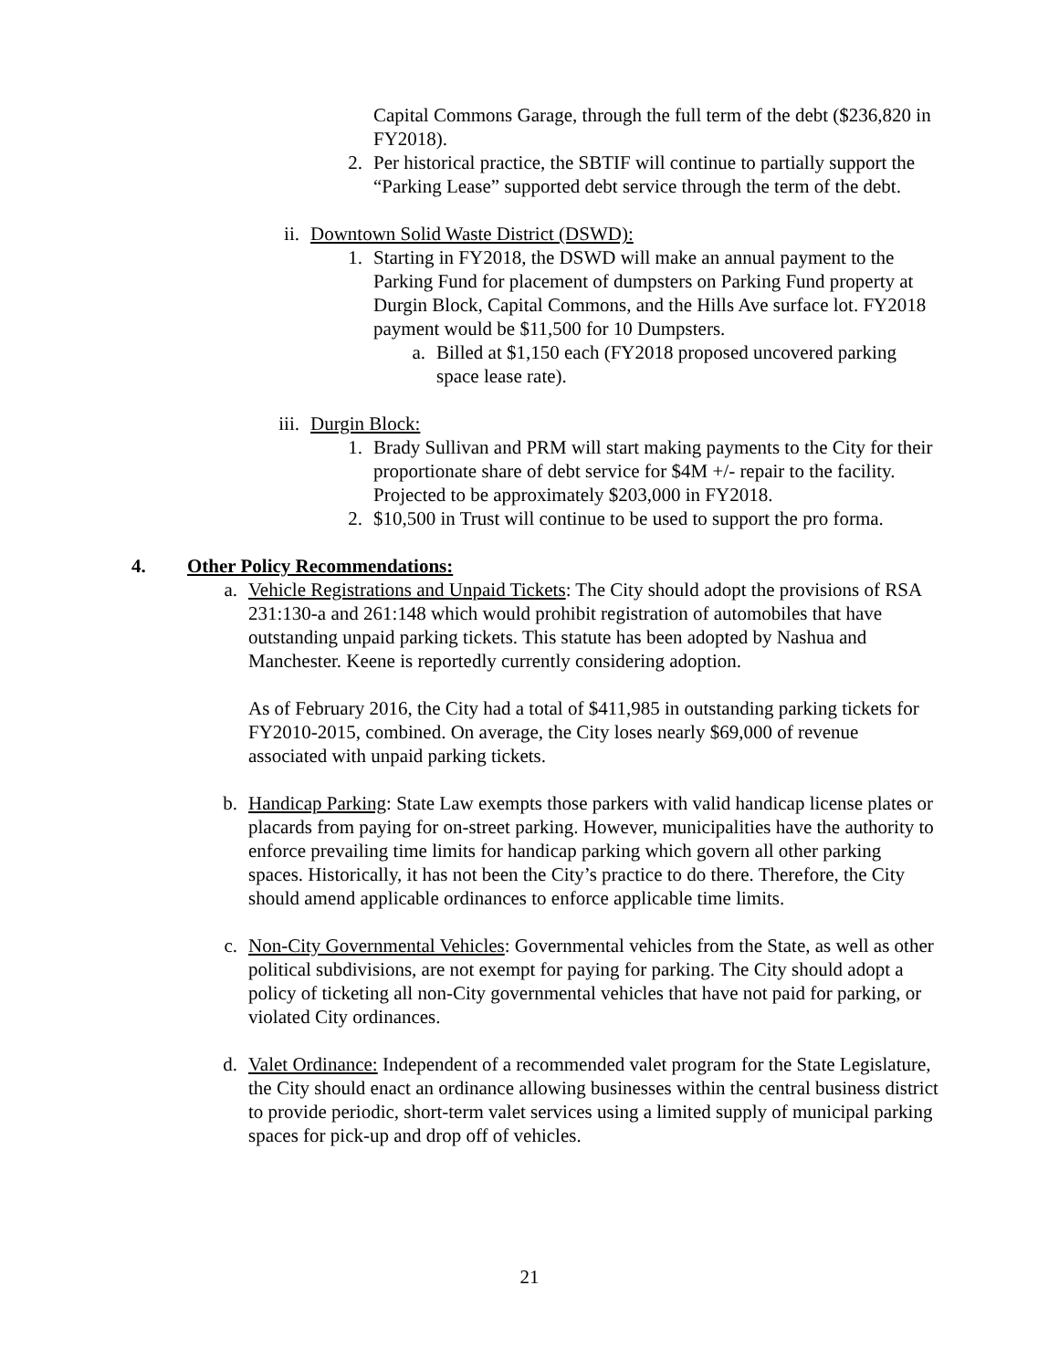Capital Commons Garage, through the full term of the debt ($236,820 in FY2018).
2. Per historical practice, the SBTIF will continue to partially support the “Parking Lease” supported debt service through the term of the debt.
ii. Downtown Solid Waste District (DSWD):
1. Starting in FY2018, the DSWD will make an annual payment to the Parking Fund for placement of dumpsters on Parking Fund property at Durgin Block, Capital Commons, and the Hills Ave surface lot. FY2018 payment would be $11,500 for 10 Dumpsters.
a. Billed at $1,150 each (FY2018 proposed uncovered parking space lease rate).
iii. Durgin Block:
1. Brady Sullivan and PRM will start making payments to the City for their proportionate share of debt service for $4M +/- repair to the facility. Projected to be approximately $203,000 in FY2018.
2. $10,500 in Trust will continue to be used to support the pro forma.
4. Other Policy Recommendations:
a. Vehicle Registrations and Unpaid Tickets: The City should adopt the provisions of RSA 231:130-a and 261:148 which would prohibit registration of automobiles that have outstanding unpaid parking tickets. This statute has been adopted by Nashua and Manchester. Keene is reportedly currently considering adoption.
As of February 2016, the City had a total of $411,985 in outstanding parking tickets for FY2010-2015, combined. On average, the City loses nearly $69,000 of revenue associated with unpaid parking tickets.
b. Handicap Parking: State Law exempts those parkers with valid handicap license plates or placards from paying for on-street parking. However, municipalities have the authority to enforce prevailing time limits for handicap parking which govern all other parking spaces. Historically, it has not been the City’s practice to do there. Therefore, the City should amend applicable ordinances to enforce applicable time limits.
c. Non-City Governmental Vehicles: Governmental vehicles from the State, as well as other political subdivisions, are not exempt for paying for parking. The City should adopt a policy of ticketing all non-City governmental vehicles that have not paid for parking, or violated City ordinances.
d. Valet Ordinance: Independent of a recommended valet program for the State Legislature, the City should enact an ordinance allowing businesses within the central business district to provide periodic, short-term valet services using a limited supply of municipal parking spaces for pick-up and drop off of vehicles.
21